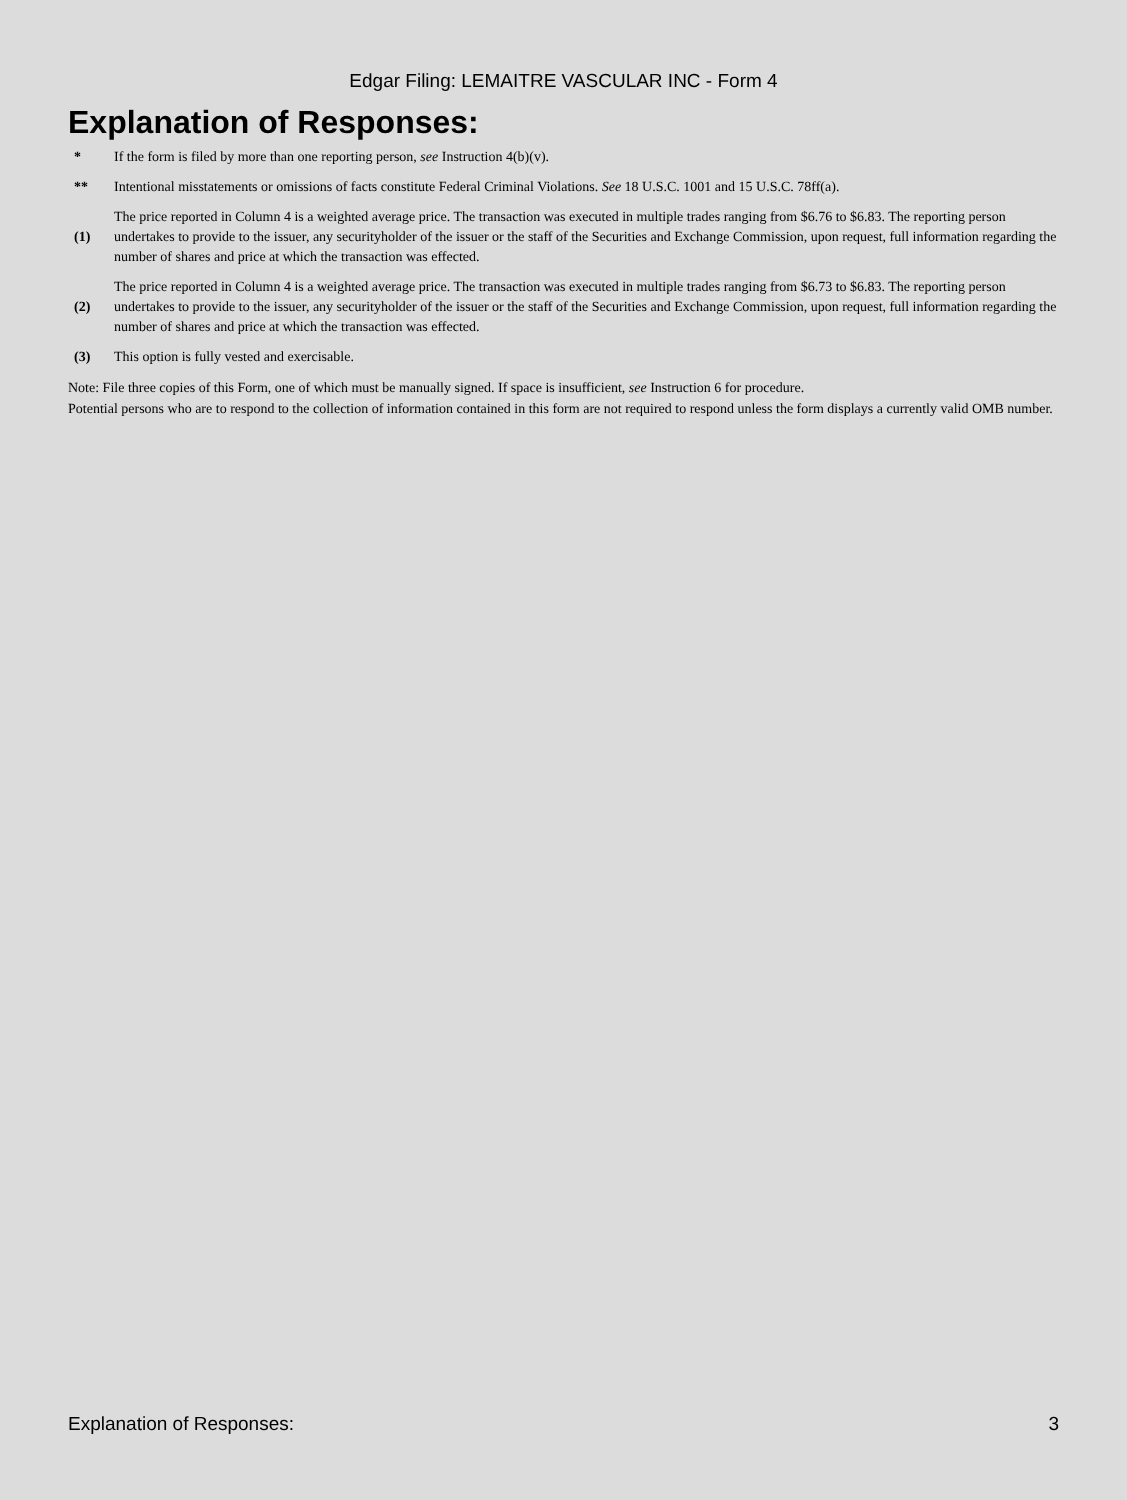Edgar Filing: LEMAITRE VASCULAR INC - Form 4
Explanation of Responses:
| * | If the form is filed by more than one reporting person, see Instruction 4(b)(v). |
| ** | Intentional misstatements or omissions of facts constitute Federal Criminal Violations. See 18 U.S.C. 1001 and 15 U.S.C. 78ff(a). |
| (1) | The price reported in Column 4 is a weighted average price. The transaction was executed in multiple trades ranging from $6.76 to $6.83. The reporting person undertakes to provide to the issuer, any securityholder of the issuer or the staff of the Securities and Exchange Commission, upon request, full information regarding the number of shares and price at which the transaction was effected. |
| (2) | The price reported in Column 4 is a weighted average price. The transaction was executed in multiple trades ranging from $6.73 to $6.83. The reporting person undertakes to provide to the issuer, any securityholder of the issuer or the staff of the Securities and Exchange Commission, upon request, full information regarding the number of shares and price at which the transaction was effected. |
| (3) | This option is fully vested and exercisable. |
Note: File three copies of this Form, one of which must be manually signed. If space is insufficient, see Instruction 6 for procedure.
Potential persons who are to respond to the collection of information contained in this form are not required to respond unless the form displays a currently valid OMB number.
Explanation of Responses: 3